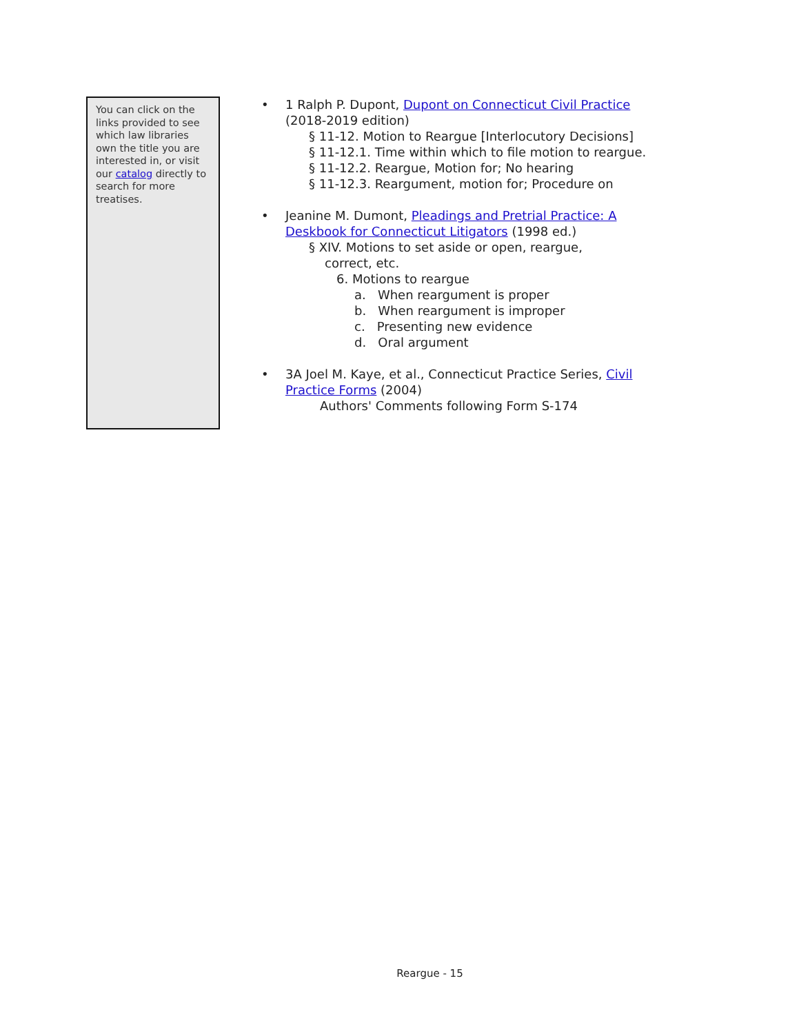You can click on the links provided to see which law libraries own the title you are interested in, or visit our catalog directly to search for more treatises.
• 1 Ralph P. Dupont, Dupont on Connecticut Civil Practice (2018-2019 edition)
§ 11-12. Motion to Reargue [Interlocutory Decisions]
§ 11-12.1. Time within which to file motion to reargue.
§ 11-12.2. Reargue, Motion for; No hearing
§ 11-12.3. Reargument, motion for; Procedure on
• Jeanine M. Dumont, Pleadings and Pretrial Practice: A Deskbook for Connecticut Litigators (1998 ed.)
§ XIV. Motions to set aside or open, reargue,
correct, etc.
6. Motions to reargue
a. When reargument is proper
b. When reargument is improper
c. Presenting new evidence
d. Oral argument
• 3A Joel M. Kaye, et al., Connecticut Practice Series, Civil Practice Forms (2004)
Authors' Comments following Form S-174
Reargue - 15